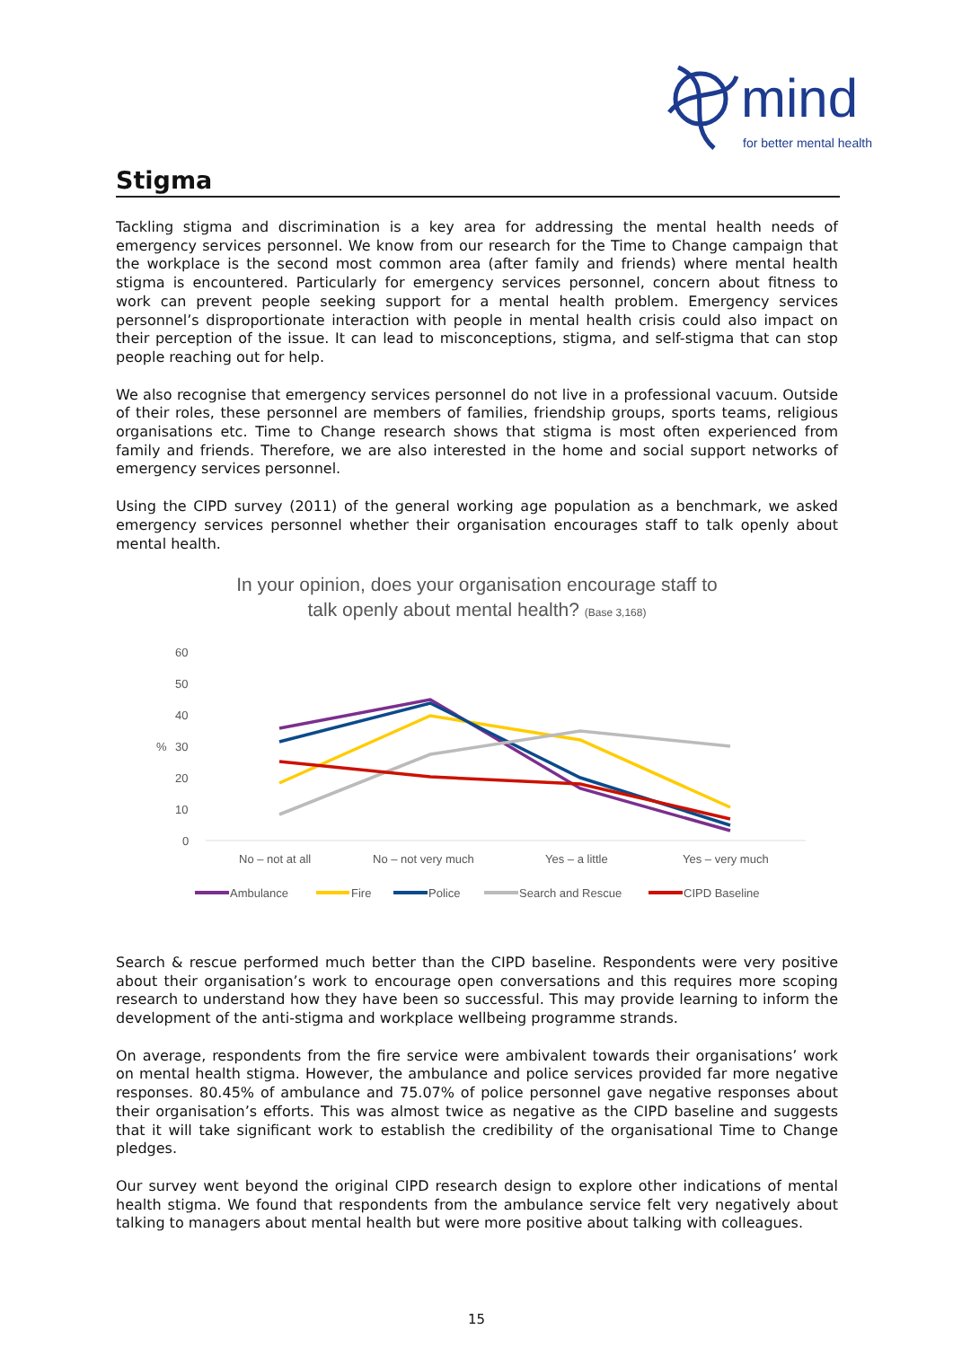mind
for better mental health
Stigma
Tackling stigma and discrimination is a key area for addressing the mental health needs of emergency services personnel. We know from our research for the Time to Change campaign that the workplace is the second most common area (after family and friends) where mental health stigma is encountered. Particularly for emergency services personnel, concern about fitness to work can prevent people seeking support for a mental health problem. Emergency services personnel’s disproportionate interaction with people in mental health crisis could also impact on their perception of the issue. It can lead to misconceptions, stigma, and self-stigma that can stop people reaching out for help.
We also recognise that emergency services personnel do not live in a professional vacuum. Outside of their roles, these personnel are members of families, friendship groups, sports teams, religious organisations etc. Time to Change research shows that stigma is most often experienced from family and friends. Therefore, we are also interested in the home and social support networks of emergency services personnel.
Using the CIPD survey (2011) of the general working age population as a benchmark, we asked emergency services personnel whether their organisation encourages staff to talk openly about mental health.
In your opinion, does your organisation encourage staff to
talk openly about mental health? (Base 3,168)
60
50
40
30
20
10
0
%
No – not at all
No – not very much
Yes – a little
Yes – very much
Ambulance
Fire
Police
Search and Rescue
CIPD Baseline
Search & rescue performed much better than the CIPD baseline. Respondents were very positive about their organisation’s work to encourage open conversations and this requires more scoping research to understand how they have been so successful. This may provide learning to inform the development of the anti-stigma and workplace wellbeing programme strands.
On average, respondents from the fire service were ambivalent towards their organisations’ work on mental health stigma. However, the ambulance and police services provided far more negative responses. 80.45% of ambulance and 75.07% of police personnel gave negative responses about their organisation’s efforts. This was almost twice as negative as the CIPD baseline and suggests that it will take significant work to establish the credibility of the organisational Time to Change pledges.
Our survey went beyond the original CIPD research design to explore other indications of mental health stigma. We found that respondents from the ambulance service felt very negatively about talking to managers about mental health but were more positive about talking with colleagues.
15